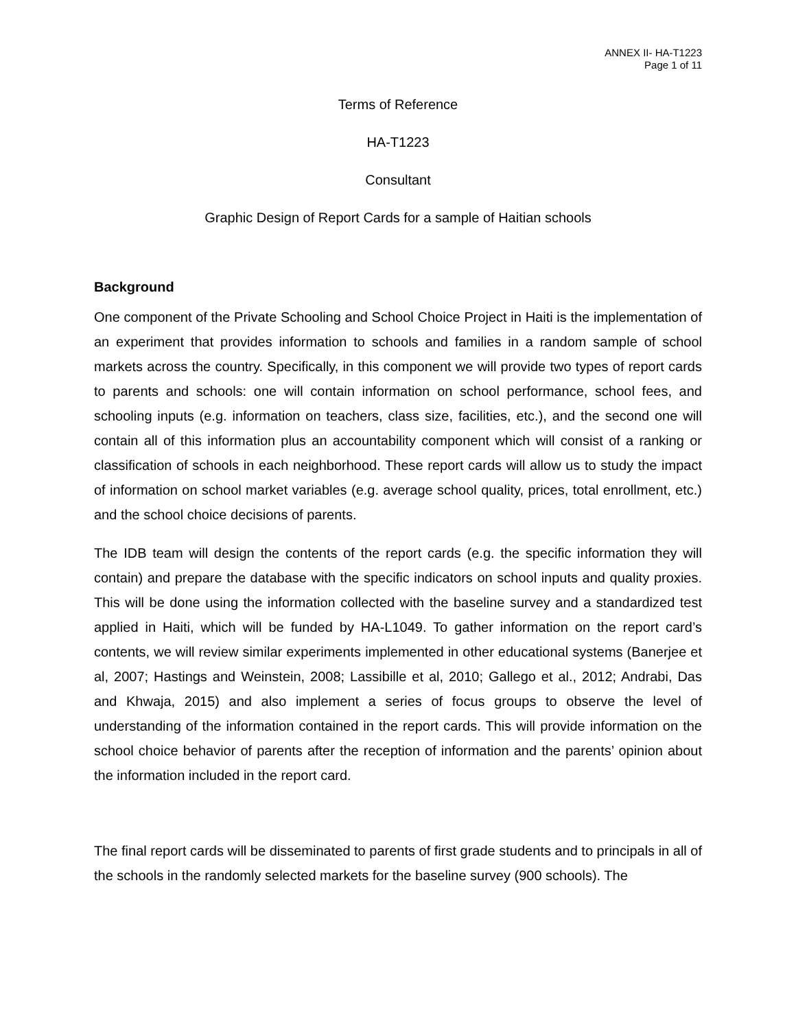ANNEX II- HA-T1223
Page 1 of 11
Terms of Reference
HA-T1223
Consultant
Graphic Design of Report Cards for a sample of Haitian schools
Background
One component of the Private Schooling and School Choice Project in Haiti is the implementation of an experiment that provides information to schools and families in a random sample of school markets across the country. Specifically, in this component we will provide two types of report cards to parents and schools: one will contain information on school performance, school fees, and schooling inputs (e.g. information on teachers, class size, facilities, etc.), and the second one will contain all of this information plus an accountability component which will consist of a ranking or classification of schools in each neighborhood. These report cards will allow us to study the impact of information on school market variables (e.g. average school quality, prices, total enrollment, etc.) and the school choice decisions of parents.
The IDB team will design the contents of the report cards (e.g. the specific information they will contain) and prepare the database with the specific indicators on school inputs and quality proxies. This will be done using the information collected with the baseline survey and a standardized test applied in Haiti, which will be funded by HA-L1049. To gather information on the report card’s contents, we will review similar experiments implemented in other educational systems (Banerjee et al, 2007; Hastings and Weinstein, 2008; Lassibille et al, 2010; Gallego et al., 2012; Andrabi, Das and Khwaja, 2015) and also implement a series of focus groups to observe the level of understanding of the information contained in the report cards. This will provide information on the school choice behavior of parents after the reception of information and the parents’ opinion about the information included in the report card.
The final report cards will be disseminated to parents of first grade students and to principals in all of the schools in the randomly selected markets for the baseline survey (900 schools). The